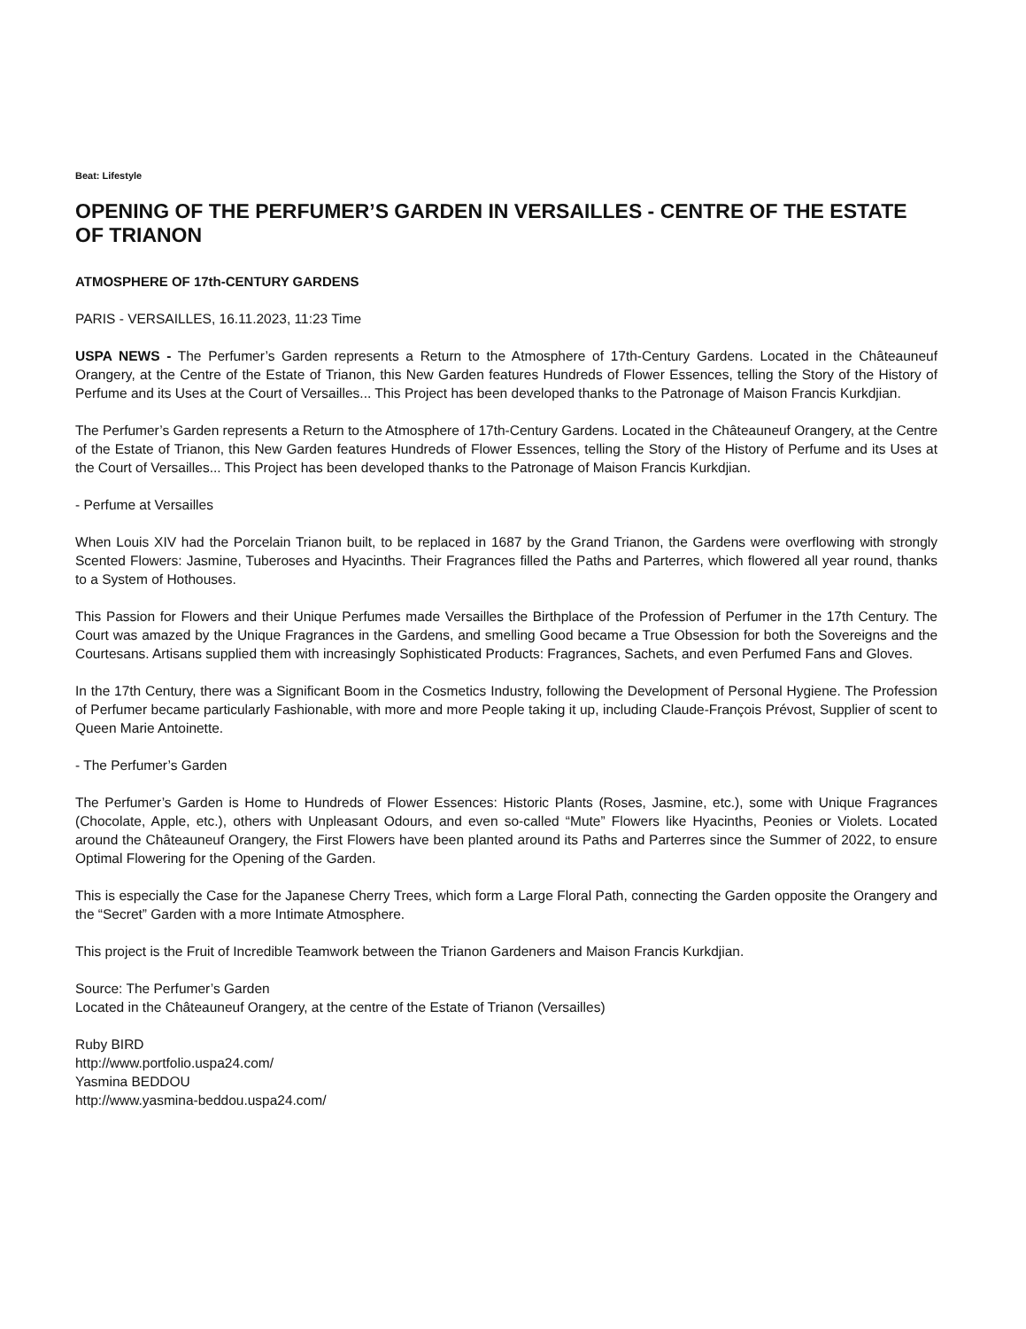Beat: Lifestyle
OPENING OF THE PERFUMER’S GARDEN IN VERSAILLES - CENTRE OF THE ESTATE OF TRIANON
ATMOSPHERE OF 17th-CENTURY GARDENS
PARIS - VERSAILLES, 16.11.2023, 11:23 Time
USPA NEWS - The Perfumer’s Garden represents a Return to the Atmosphere of 17th-Century Gardens. Located in the Châteauneuf Orangery, at the Centre of the Estate of Trianon, this New Garden features Hundreds of Flower Essences, telling the Story of the History of Perfume and its Uses at the Court of Versailles... This Project has been developed thanks to the Patronage of Maison Francis Kurkdjian.
The Perfumer’s Garden represents a Return to the Atmosphere of 17th-Century Gardens. Located in the Châteauneuf Orangery, at the Centre of the Estate of Trianon, this New Garden features Hundreds of Flower Essences, telling the Story of the History of Perfume and its Uses at the Court of Versailles... This Project has been developed thanks to the Patronage of Maison Francis Kurkdjian.
- Perfume at Versailles
When Louis XIV had the Porcelain Trianon built, to be replaced in 1687 by the Grand Trianon, the Gardens were overflowing with strongly Scented Flowers: Jasmine, Tuberoses and Hyacinths. Their Fragrances filled the Paths and Parterres, which flowered all year round, thanks to a System of Hothouses.
This Passion for Flowers and their Unique Perfumes made Versailles the Birthplace of the Profession of Perfumer in the 17th Century. The Court was amazed by the Unique Fragrances in the Gardens, and smelling Good became a True Obsession for both the Sovereigns and the Courtesans. Artisans supplied them with increasingly Sophisticated Products: Fragrances, Sachets, and even Perfumed Fans and Gloves.
In the 17th Century, there was a Significant Boom in the Cosmetics Industry, following the Development of Personal Hygiene. The Profession of Perfumer became particularly Fashionable, with more and more People taking it up, including Claude-François Prévost, Supplier of scent to Queen Marie Antoinette.
- The Perfumer’s Garden
The Perfumer’s Garden is Home to Hundreds of Flower Essences: Historic Plants (Roses, Jasmine, etc.), some with Unique Fragrances (Chocolate, Apple, etc.), others with Unpleasant Odours, and even so-called “Mute” Flowers like Hyacinths, Peonies or Violets. Located around the Châteauneuf Orangery, the First Flowers have been planted around its Paths and Parterres since the Summer of 2022, to ensure Optimal Flowering for the Opening of the Garden.
This is especially the Case for the Japanese Cherry Trees, which form a Large Floral Path, connecting the Garden opposite the Orangery and the “Secret” Garden with a more Intimate Atmosphere.
This project is the Fruit of Incredible Teamwork between the Trianon Gardeners and Maison Francis Kurkdjian.
Source: The Perfumer’s Garden
Located in the Châteauneuf Orangery, at the centre of the Estate of Trianon (Versailles)
Ruby BIRD
http://www.portfolio.uspa24.com/
Yasmina BEDDOU
http://www.yasmina-beddou.uspa24.com/